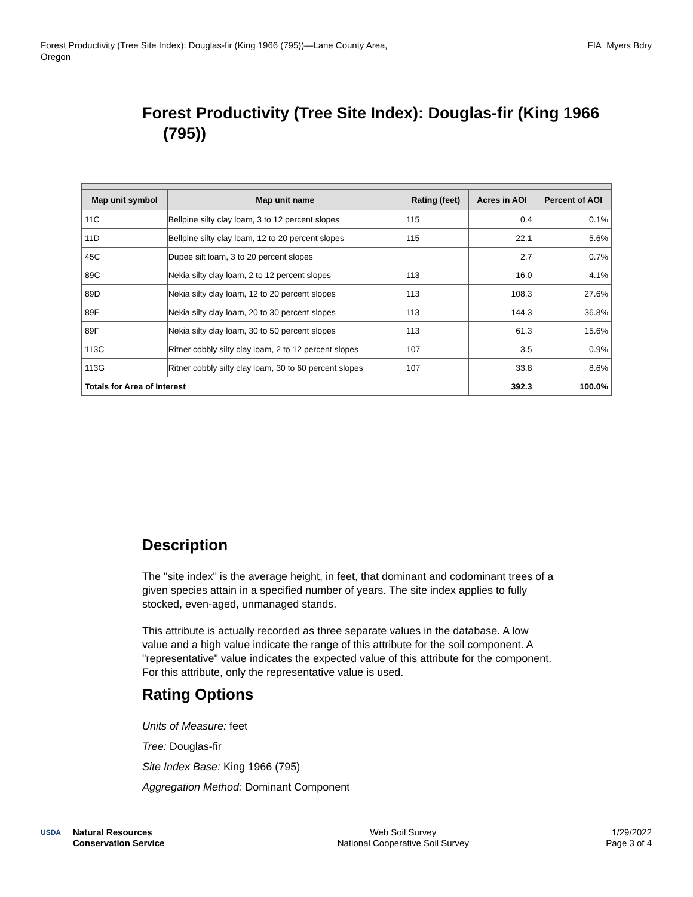Forest Productivity (Tree Site Index): Douglas-fir (King 1966 (795))—Lane County Area,
Oregon
FIA_Myers Bdry
Forest Productivity (Tree Site Index): Douglas-fir (King 1966 (795))
| Map unit symbol | Map unit name | Rating (feet) | Acres in AOI | Percent of AOI |
| --- | --- | --- | --- | --- |
| 11C | Bellpine silty clay loam, 3 to 12 percent slopes | 115 | 0.4 | 0.1% |
| 11D | Bellpine silty clay loam, 12 to 20 percent slopes | 115 | 22.1 | 5.6% |
| 45C | Dupee silt loam, 3 to 20 percent slopes | | 2.7 | 0.7% |
| 89C | Nekia silty clay loam, 2 to 12 percent slopes | 113 | 16.0 | 4.1% |
| 89D | Nekia silty clay loam, 12 to 20 percent slopes | 113 | 108.3 | 27.6% |
| 89E | Nekia silty clay loam, 20 to 30 percent slopes | 113 | 144.3 | 36.8% |
| 89F | Nekia silty clay loam, 30 to 50 percent slopes | 113 | 61.3 | 15.6% |
| 113C | Ritner cobbly silty clay loam, 2 to 12 percent slopes | 107 | 3.5 | 0.9% |
| 113G | Ritner cobbly silty clay loam, 30 to 60 percent slopes | 107 | 33.8 | 8.6% |
| Totals for Area of Interest | | | 392.3 | 100.0% |
Description
The "site index" is the average height, in feet, that dominant and codominant trees of a given species attain in a specified number of years. The site index applies to fully stocked, even-aged, unmanaged stands.
This attribute is actually recorded as three separate values in the database. A low value and a high value indicate the range of this attribute for the soil component. A "representative" value indicates the expected value of this attribute for the component. For this attribute, only the representative value is used.
Rating Options
Units of Measure: feet
Tree: Douglas-fir
Site Index Base: King 1966 (795)
Aggregation Method: Dominant Component
USDA Natural Resources
Conservation Service
Web Soil Survey
National Cooperative Soil Survey
1/29/2022
Page 3 of 4